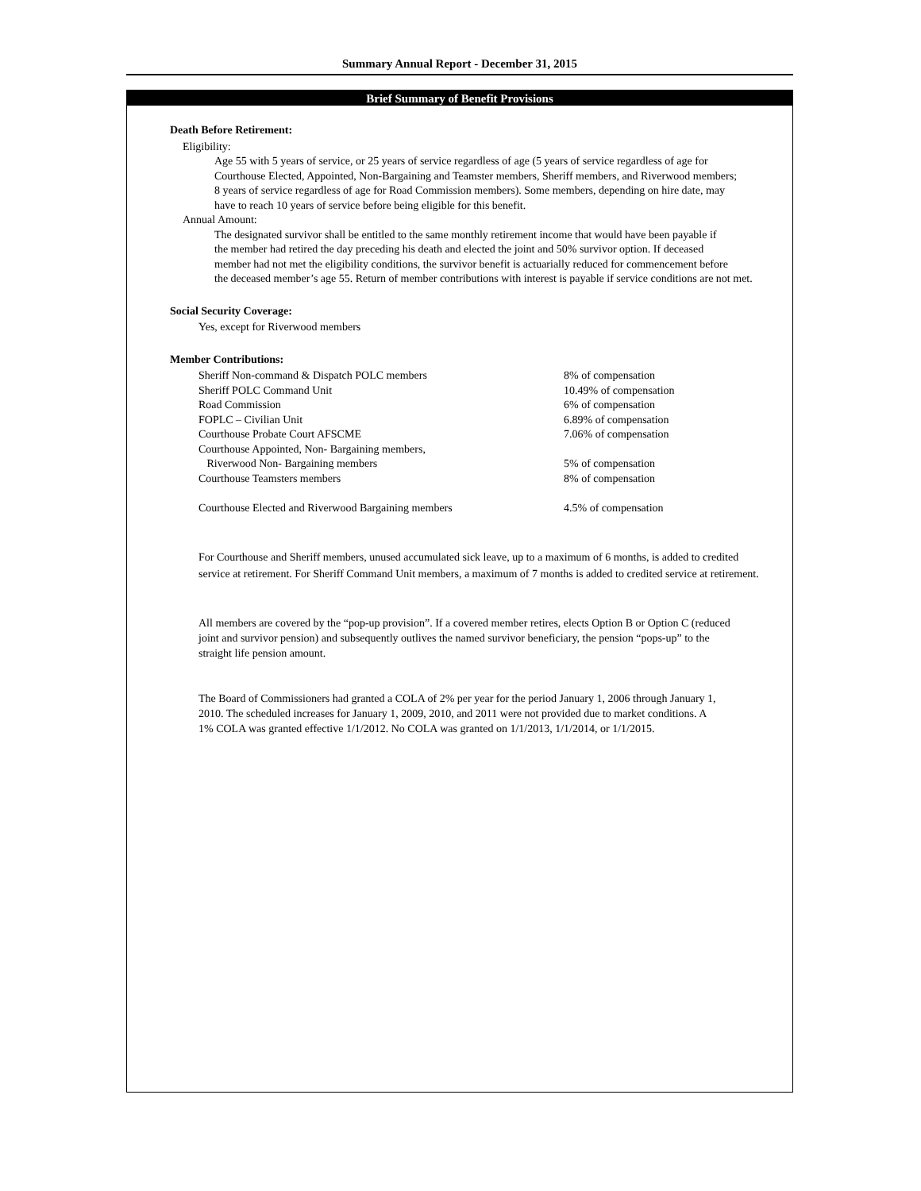Summary Annual Report - December 31, 2015
Brief Summary of Benefit Provisions
Death Before Retirement:
Eligibility:
Age 55 with 5 years of service, or 25 years of service regardless of age (5 years of service regardless of age for
Courthouse Elected, Appointed, Non-Bargaining and Teamster members, Sheriff members, and Riverwood members;
8 years of service regardless of age for Road Commission members). Some members, depending on hire date, may
have to reach 10 years of service before being eligible for this benefit.
Annual Amount:
The designated survivor shall be entitled to the same monthly retirement income that would have been payable if
the member had retired the day preceding his death and elected the joint and 50% survivor option. If deceased
member had not met the eligibility conditions, the survivor benefit is actuarially reduced for commencement before
the deceased member’s age 55. Return of member contributions with interest is payable if service conditions are not met.
Social Security Coverage:
Yes, except for Riverwood members
Member Contributions:
| Sheriff Non-command & Dispatch POLC members | 8% of compensation |
| Sheriff POLC Command Unit | 10.49% of compensation |
| Road Commission | 6% of compensation |
| FOPLC – Civilian Unit | 6.89% of compensation |
| Courthouse Probate Court AFSCME | 7.06% of compensation |
| Courthouse Appointed, Non- Bargaining members, | |
| Riverwood Non- Bargaining members | 5% of compensation |
| Courthouse Teamsters members | 8% of compensation |
| Courthouse Elected and Riverwood Bargaining members | 4.5% of compensation |
For Courthouse and Sheriff members, unused accumulated sick leave, up to a maximum of 6 months, is added to credited
service at retirement. For Sheriff Command Unit members, a maximum of 7 months is added to credited service at retirement.
All members are covered by the “pop-up provision”. If a covered member retires, elects Option B or Option C (reduced
joint and survivor pension) and subsequently outlives the named survivor beneficiary, the pension “pops-up” to the
straight life pension amount.
The Board of Commissioners had granted a COLA of 2% per year for the period January 1, 2006 through January 1,
2010. The scheduled increases for January 1, 2009, 2010, and 2011 were not provided due to market conditions. A
1% COLA was granted effective 1/1/2012. No COLA was granted on 1/1/2013, 1/1/2014, or 1/1/2015.